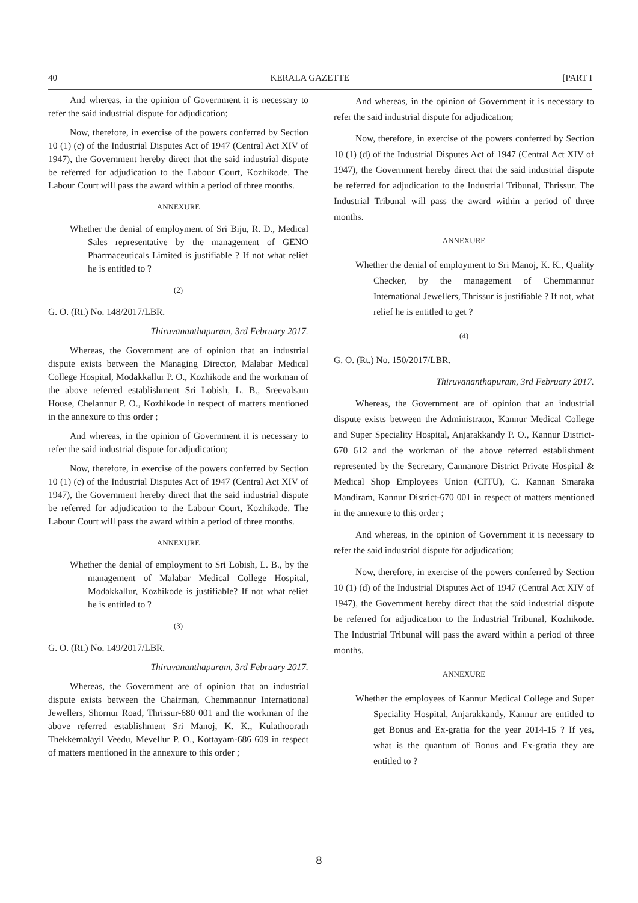40 KERALA GAZETTE [PART I
And whereas, in the opinion of Government it is necessary to refer the said industrial dispute for adjudication;
Now, therefore, in exercise of the powers conferred by Section 10 (1) (c) of the Industrial Disputes Act of 1947 (Central Act XIV of 1947), the Government hereby direct that the said industrial dispute be referred for adjudication to the Labour Court, Kozhikode. The Labour Court will pass the award within a period of three months.
ANNEXURE
Whether the denial of employment of Sri Biju, R. D., Medical Sales representative by the management of GENO Pharmaceuticals Limited is justifiable ? If not what relief he is entitled to ?
(2)
G. O. (Rt.) No. 148/2017/LBR.
Thiruvananthapuram, 3rd February 2017.
Whereas, the Government are of opinion that an industrial dispute exists between the Managing Director, Malabar Medical College Hospital, Modakkallur P. O., Kozhikode and the workman of the above referred establishment Sri Lobish, L. B., Sreevalsam House, Chelannur P. O., Kozhikode in respect of matters mentioned in the annexure to this order ;
And whereas, in the opinion of Government it is necessary to refer the said industrial dispute for adjudication;
Now, therefore, in exercise of the powers conferred by Section 10 (1) (c) of the Industrial Disputes Act of 1947 (Central Act XIV of 1947), the Government hereby direct that the said industrial dispute be referred for adjudication to the Labour Court, Kozhikode. The Labour Court will pass the award within a period of three months.
ANNEXURE
Whether the denial of employment to Sri Lobish, L. B., by the management of Malabar Medical College Hospital, Modakkallur, Kozhikode is justifiable? If not what relief he is entitled to ?
(3)
G. O. (Rt.) No. 149/2017/LBR.
Thiruvananthapuram, 3rd February 2017.
Whereas, the Government are of opinion that an industrial dispute exists between the Chairman, Chemmannur International Jewellers, Shornur Road, Thrissur-680 001 and the workman of the above referred establishment Sri Manoj, K. K., Kulathoorath Thekkemalayil Veedu, Mevellur P. O., Kottayam-686 609 in respect of matters mentioned in the annexure to this order ;
And whereas, in the opinion of Government it is necessary to refer the said industrial dispute for adjudication;
Now, therefore, in exercise of the powers conferred by Section 10 (1) (d) of the Industrial Disputes Act of 1947 (Central Act XIV of 1947), the Government hereby direct that the said industrial dispute be referred for adjudication to the Industrial Tribunal, Thrissur. The Industrial Tribunal will pass the award within a period of three months.
ANNEXURE
Whether the denial of employment to Sri Manoj, K. K., Quality Checker, by the management of Chemmannur International Jewellers, Thrissur is justifiable ? If not, what relief he is entitled to get ?
(4)
G. O. (Rt.) No. 150/2017/LBR.
Thiruvananthapuram, 3rd February 2017.
Whereas, the Government are of opinion that an industrial dispute exists between the Administrator, Kannur Medical College and Super Speciality Hospital, Anjarakkandy P. O., Kannur District-670 612 and the workman of the above referred establishment represented by the Secretary, Cannanore District Private Hospital & Medical Shop Employees Union (CITU), C. Kannan Smaraka Mandiram, Kannur District-670 001 in respect of matters mentioned in the annexure to this order ;
And whereas, in the opinion of Government it is necessary to refer the said industrial dispute for adjudication;
Now, therefore, in exercise of the powers conferred by Section 10 (1) (d) of the Industrial Disputes Act of 1947 (Central Act XIV of 1947), the Government hereby direct that the said industrial dispute be referred for adjudication to the Industrial Tribunal, Kozhikode. The Industrial Tribunal will pass the award within a period of three months.
ANNEXURE
Whether the employees of Kannur Medical College and Super Speciality Hospital, Anjarakkandy, Kannur are entitled to get Bonus and Ex-gratia for the year 2014-15 ? If yes, what is the quantum of Bonus and Ex-gratia they are entitled to ?
8